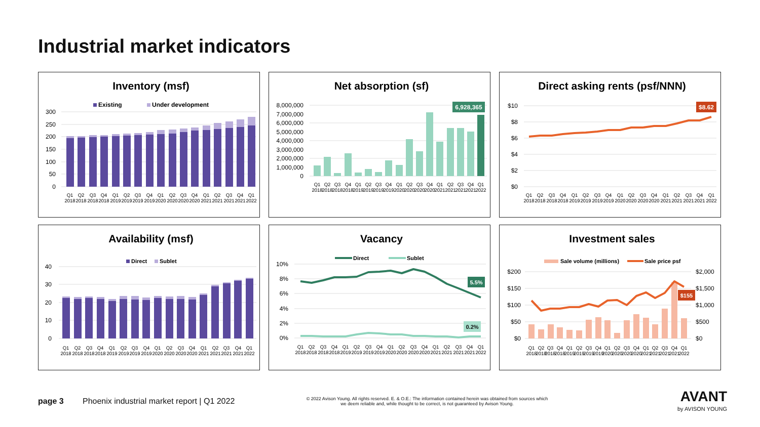Industrial market indicators
Inventory (msf)
Existing
Under development
300
250
200
150
100
50
0
Q1 2018
Q2 2018
Q3 2018
Q4 2018
Q1 2019
Q2 2019
Q3 2019
Q4 2019
Q1 2020
Q2 2020
Q3 2020
Q4 2020
Q1 2021
Q2 2021
Q3 2021
Q4 2021
Q1 2022
Net absorption (sf)
8,000,000
7,000,000
6,000,000
5,000,000
4,000,000
3,000,000
2,000,000
1,000,000
0
6,928,365
Q1 2018
Q2 2018
Q3 2018
Q4 2018
Q1 2019
Q2 2019
Q3 2019
Q4 2019
Q1 2020
Q2 2020
Q3 2020
Q4 2020
Q1 2021
Q2 2021
Q3 2021
Q4 2021
Q1 2022
Direct asking rents (psf/NNN)
$10
$8
$6
$4
$2
$0
$8.62
Q1 2018
Q2 2018
Q3 2018
Q4 2018
Q1 2019
Q2 2019
Q3 2019
Q4 2019
Q1 2020
Q2 2020
Q3 2020
Q4 2020
Q1 2021
Q2 2021
Q3 2021
Q4 2021
Q1 2022
Availability (msf)
Direct
Sublet
40
30
20
10
0
Q1 2018
Q2 2018
Q3 2018
Q4 2018
Q1 2019
Q2 2019
Q3 2019
Q4 2019
Q1 2020
Q2 2020
Q3 2020
Q4 2020
Q1 2021
Q2 2021
Q3 2021
Q4 2021
Q1 2022
Vacancy
Direct
Sublet
10%
8%
6%
4%
2%
0%
5.5%
0.2%
Q1 2018
Q2 2018
Q3 2018
Q4 2018
Q1 2019
Q2 2019
Q3 2019
Q4 2019
Q1 2020
Q2 2020
Q3 2020
Q4 2020
Q1 2021
Q2 2021
Q3 2021
Q4 2021
Q1 2022
Investment sales
Sale volume (millions)
Sale price psf
$200
$150
$100
$50
$0
$2,000
$1,500
$1,000
$500
$0
$155
Q1 2018
Q2 2018
Q3 2018
Q4 2018
Q1 2019
Q2 2019
Q3 2019
Q4 2019
Q1 2020
Q2 2020
Q3 2020
Q4 2020
Q1 2021
Q2 2021
Q3 2021
Q4 2021
Q1 2022
page 3 Phoenix industrial market report | Q1 2022
© 2022 Avison Young. All rights reserved. E. & O.E.: The information contained herein was obtained from sources which we deem reliable and, while thought to be correct, is not guaranteed by Avison Young.
AVANT
by AVISON YOUNG